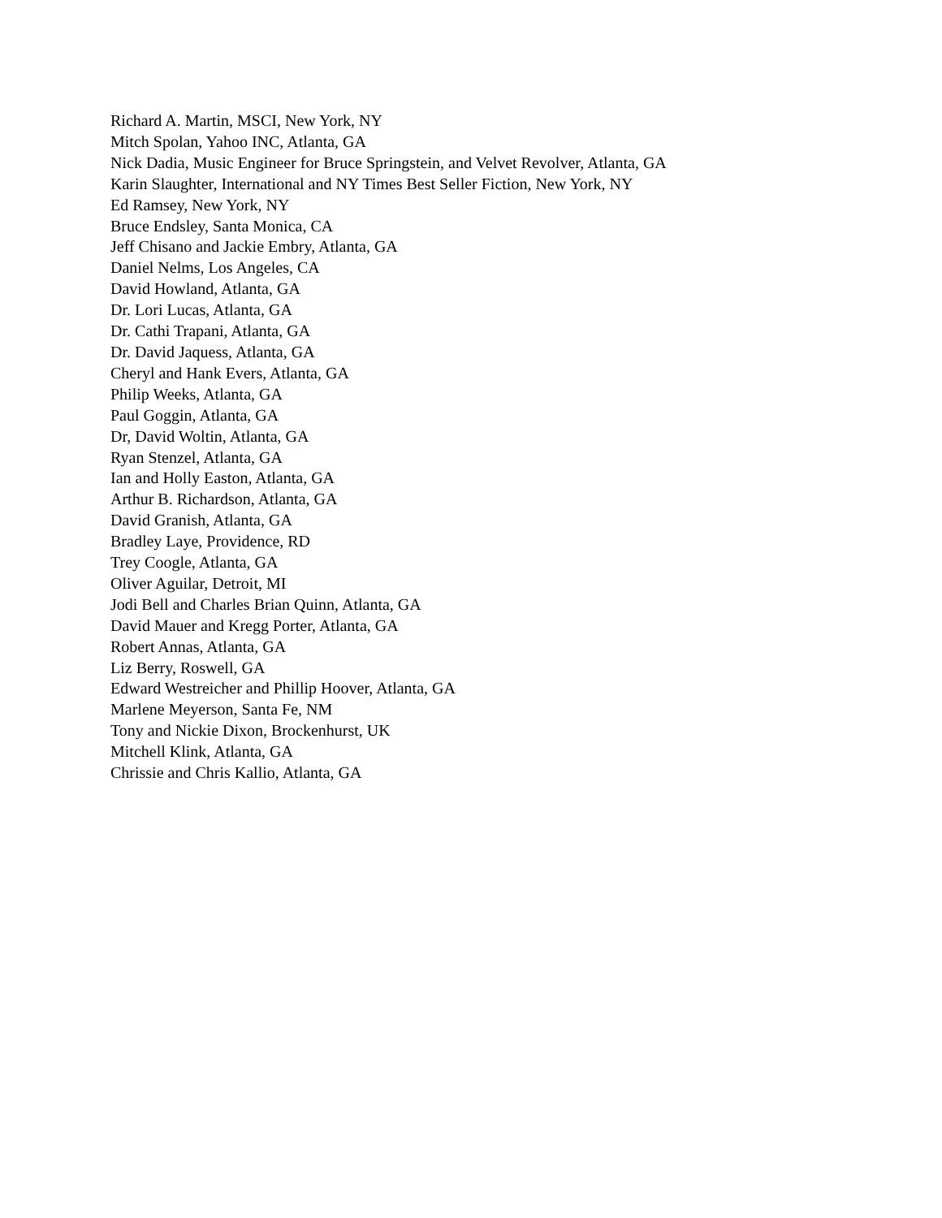Richard A. Martin, MSCI, New York, NY
Mitch Spolan, Yahoo INC, Atlanta, GA
Nick Dadia, Music Engineer for Bruce Springstein, and Velvet Revolver, Atlanta, GA
Karin Slaughter, International and NY Times Best Seller Fiction, New York, NY
Ed Ramsey, New York, NY
Bruce Endsley, Santa Monica, CA
Jeff Chisano and Jackie Embry, Atlanta, GA
Daniel Nelms, Los Angeles, CA
David Howland, Atlanta, GA
Dr. Lori Lucas, Atlanta, GA
Dr. Cathi Trapani, Atlanta, GA
Dr. David Jaquess, Atlanta, GA
Cheryl and Hank Evers, Atlanta, GA
Philip Weeks, Atlanta, GA
Paul Goggin, Atlanta, GA
Dr, David Woltin, Atlanta, GA
Ryan Stenzel, Atlanta, GA
Ian and Holly Easton, Atlanta, GA
Arthur B. Richardson, Atlanta, GA
David Granish, Atlanta, GA
Bradley Laye, Providence, RD
Trey Coogle, Atlanta, GA
Oliver Aguilar, Detroit, MI
Jodi Bell and Charles Brian Quinn, Atlanta, GA
David Mauer and Kregg Porter, Atlanta, GA
Robert Annas, Atlanta, GA
Liz Berry, Roswell, GA
Edward Westreicher and Phillip Hoover, Atlanta, GA
Marlene Meyerson, Santa Fe, NM
Tony and Nickie Dixon, Brockenhurst, UK
Mitchell Klink, Atlanta, GA
Chrissie and Chris Kallio, Atlanta, GA